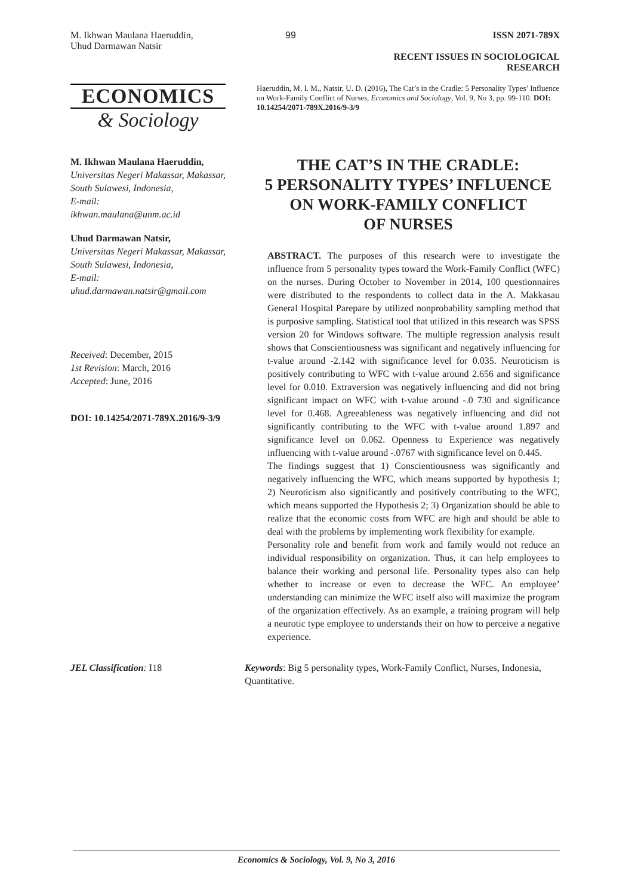M. Ikhwan Maulana Haeruddin,
Uhud Darmawan Natsir
99 ISSN 2071-789X
RECENT ISSUES IN SOCIOLOGICAL RESEARCH
ECONOMICS
& Sociology
Haeruddin, M. I. M., Natsir, U. D. (2016), The Cat’s in the Cradle: 5 Personality Types’ Influence on Work-Family Conflict of Nurses, Economics and Sociology, Vol. 9, No 3, pp. 99-110. DOI: 10.14254/2071-789X.2016/9-3/9
M. Ikhwan Maulana Haeruddin,
Universitas Negeri Makassar, Makassar, South Sulawesi, Indonesia,
E-mail:
ikhwan.maulana@unm.ac.id
Uhud Darmawan Natsir,
Universitas Negeri Makassar, Makassar, South Sulawesi, Indonesia,
E-mail:
uhud.darmawan.natsir@gmail.com
Received: December, 2015
1st Revision: March, 2016
Accepted: June, 2016
DOI: 10.14254/2071-789X.2016/9-3/9
THE CAT’S IN THE CRADLE:
5 PERSONALITY TYPES’ INFLUENCE
ON WORK-FAMILY CONFLICT
OF NURSES
ABSTRACT. The purposes of this research were to investigate the influence from 5 personality types toward the Work-Family Conflict (WFC) on the nurses. During October to November in 2014, 100 questionnaires were distributed to the respondents to collect data in the A. Makkasau General Hospital Parepare by utilized nonprobability sampling method that is purposive sampling. Statistical tool that utilized in this research was SPSS version 20 for Windows software. The multiple regression analysis result shows that Conscientiousness was significant and negatively influencing for t-value around -2.142 with significance level for 0.035. Neuroticism is positively contributing to WFC with t-value around 2.656 and significance level for 0.010. Extraversion was negatively influencing and did not bring significant impact on WFC with t-value around -.0 730 and significance level for 0.468. Agreeableness was negatively influencing and did not significantly contributing to the WFC with t-value around 1.897 and significance level on 0.062. Openness to Experience was negatively influencing with t-value around -.0767 with significance level on 0.445.
The findings suggest that 1) Conscientiousness was significantly and negatively influencing the WFC, which means supported by hypothesis 1; 2) Neuroticism also significantly and positively contributing to the WFC, which means supported the Hypothesis 2; 3) Organization should be able to realize that the economic costs from WFC are high and should be able to deal with the problems by implementing work flexibility for example.
Personality role and benefit from work and family would not reduce an individual responsibility on organization. Thus, it can help employees to balance their working and personal life. Personality types also can help whether to increase or even to decrease the WFC. An employee’ understanding can minimize the WFC itself also will maximize the program of the organization effectively. As an example, a training program will help a neurotic type employee to understands their on how to perceive a negative experience.
JEL Classification: I18 Keywords: Big 5 personality types, Work-Family Conflict, Nurses, Indonesia, Quantitative.
Economics & Sociology, Vol. 9, No 3, 2016